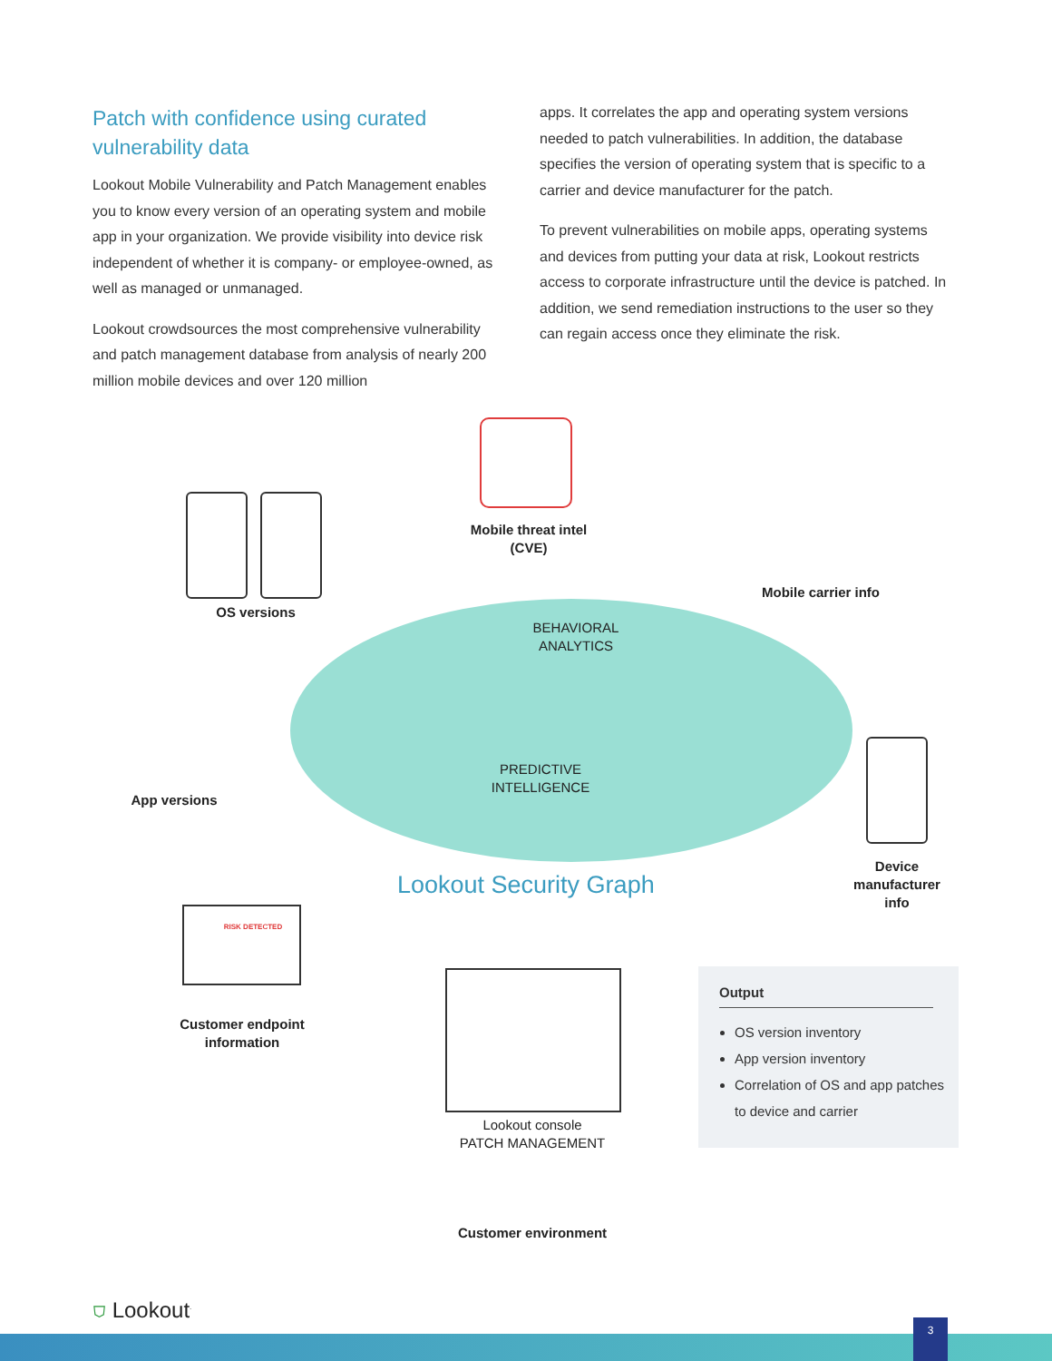Patch with confidence using curated vulnerability data
Lookout Mobile Vulnerability and Patch Management enables you to know every version of an operating system and mobile app in your organization. We provide visibility into device risk independent of whether it is company- or employee-owned, as well as managed or unmanaged.
Lookout crowdsources the most comprehensive vulnerability and patch management database from analysis of nearly 200 million mobile devices and over 120 million
apps. It correlates the app and operating system versions needed to patch vulnerabilities. In addition, the database specifies the version of operating system that is specific to a carrier and device manufacturer for the patch.
To prevent vulnerabilities on mobile apps, operating systems and devices from putting your data at risk, Lookout restricts access to corporate infrastructure until the device is patched. In addition, we send remediation instructions to the user so they can regain access once they eliminate the risk.
Mobile threat intel
(CVE)
Mobile carrier info
OS versions
BEHAVIORAL
ANALYTICS
App versions
PREDICTIVE
INTELLIGENCE
Device manufacturer info
Lookout Security Graph
RISK DETECTED
Customer endpoint information
Lookout console
PATCH MANAGEMENT
Customer environment
Output
OS version inventory
App version inventory
Correlation of OS and app patches to device and carrier
⛉ Lookout<sup>.</sup>
3